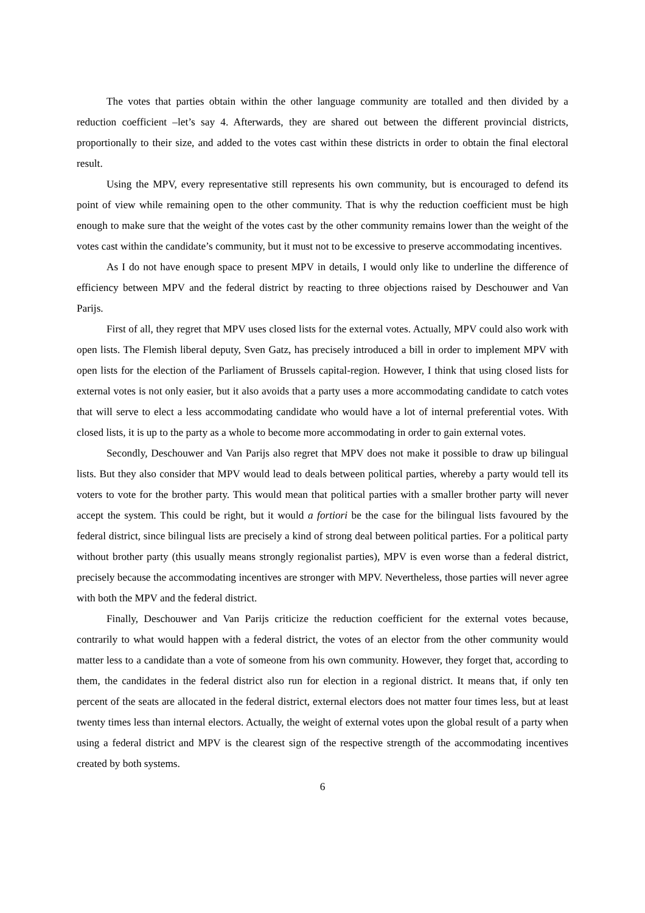The votes that parties obtain within the other language community are totalled and then divided by a reduction coefficient –let’s say 4. Afterwards, they are shared out between the different provincial districts, proportionally to their size, and added to the votes cast within these districts in order to obtain the final electoral result.
Using the MPV, every representative still represents his own community, but is encouraged to defend its point of view while remaining open to the other community. That is why the reduction coefficient must be high enough to make sure that the weight of the votes cast by the other community remains lower than the weight of the votes cast within the candidate’s community, but it must not to be excessive to preserve accommodating incentives.
As I do not have enough space to present MPV in details, I would only like to underline the difference of efficiency between MPV and the federal district by reacting to three objections raised by Deschouwer and Van Parijs.
First of all, they regret that MPV uses closed lists for the external votes. Actually, MPV could also work with open lists. The Flemish liberal deputy, Sven Gatz, has precisely introduced a bill in order to implement MPV with open lists for the election of the Parliament of Brussels capital-region. However, I think that using closed lists for external votes is not only easier, but it also avoids that a party uses a more accommodating candidate to catch votes that will serve to elect a less accommodating candidate who would have a lot of internal preferential votes. With closed lists, it is up to the party as a whole to become more accommodating in order to gain external votes.
Secondly, Deschouwer and Van Parijs also regret that MPV does not make it possible to draw up bilingual lists. But they also consider that MPV would lead to deals between political parties, whereby a party would tell its voters to vote for the brother party. This would mean that political parties with a smaller brother party will never accept the system. This could be right, but it would a fortiori be the case for the bilingual lists favoured by the federal district, since bilingual lists are precisely a kind of strong deal between political parties. For a political party without brother party (this usually means strongly regionalist parties), MPV is even worse than a federal district, precisely because the accommodating incentives are stronger with MPV. Nevertheless, those parties will never agree with both the MPV and the federal district.
Finally, Deschouwer and Van Parijs criticize the reduction coefficient for the external votes because, contrarily to what would happen with a federal district, the votes of an elector from the other community would matter less to a candidate than a vote of someone from his own community. However, they forget that, according to them, the candidates in the federal district also run for election in a regional district. It means that, if only ten percent of the seats are allocated in the federal district, external electors does not matter four times less, but at least twenty times less than internal electors. Actually, the weight of external votes upon the global result of a party when using a federal district and MPV is the clearest sign of the respective strength of the accommodating incentives created by both systems.
6